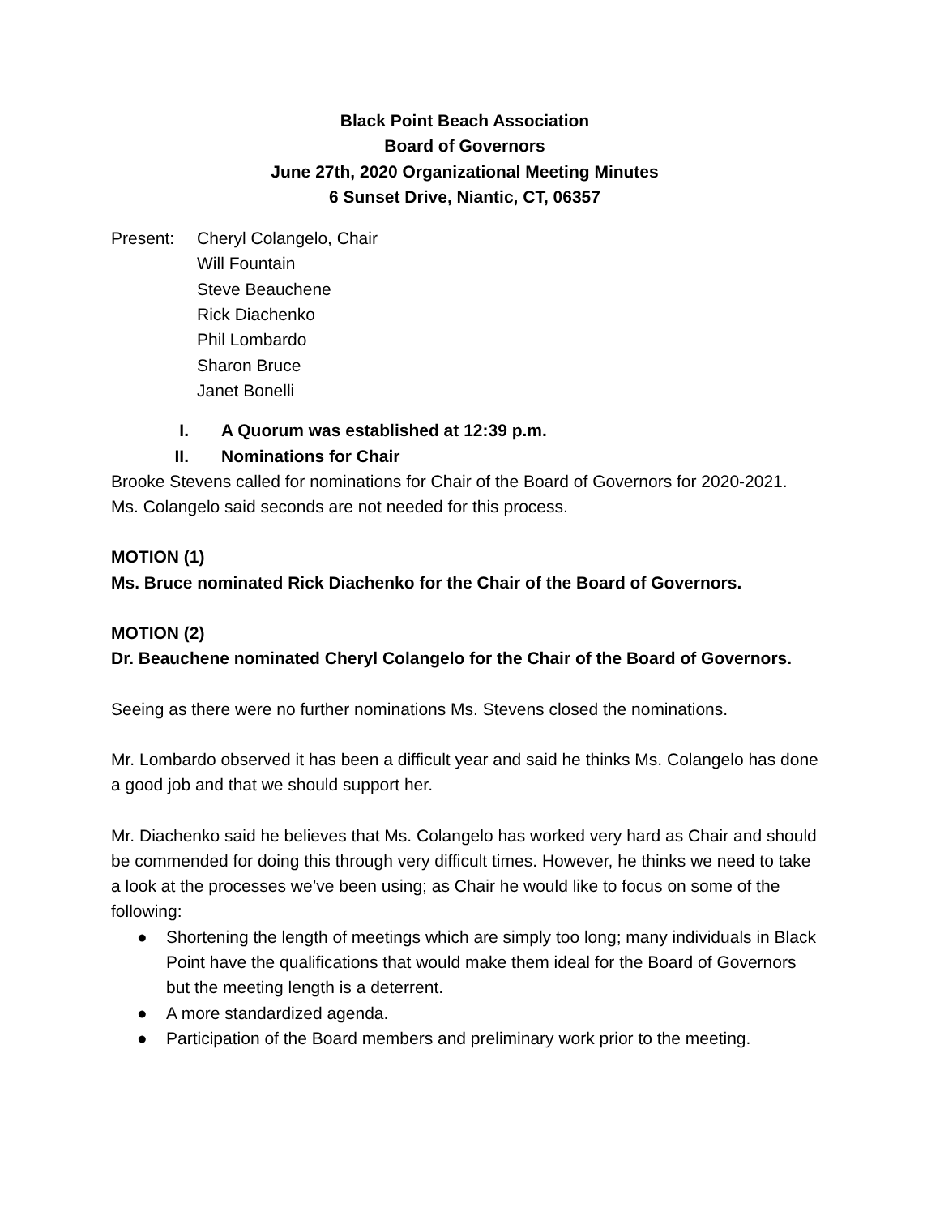Black Point Beach Association
Board of Governors
June 27th, 2020 Organizational Meeting Minutes
6 Sunset Drive, Niantic, CT, 06357
Present: Cheryl Colangelo, Chair
Will Fountain
Steve Beauchene
Rick Diachenko
Phil Lombardo
Sharon Bruce
Janet Bonelli
I. A Quorum was established at 12:39 p.m.
II. Nominations for Chair
Brooke Stevens called for nominations for Chair of the Board of Governors for 2020-2021. Ms. Colangelo said seconds are not needed for this process.
MOTION (1)
Ms. Bruce nominated Rick Diachenko for the Chair of the Board of Governors.
MOTION (2)
Dr. Beauchene nominated Cheryl Colangelo for the Chair of the Board of Governors.
Seeing as there were no further nominations Ms. Stevens closed the nominations.
Mr. Lombardo observed it has been a difficult year and said he thinks Ms. Colangelo has done a good job and that we should support her.
Mr. Diachenko said he believes that Ms. Colangelo has worked very hard as Chair and should be commended for doing this through very difficult times. However, he thinks we need to take a look at the processes we’ve been using; as Chair he would like to focus on some of the following:
● Shortening the length of meetings which are simply too long; many individuals in Black Point have the qualifications that would make them ideal for the Board of Governors but the meeting length is a deterrent.
● A more standardized agenda.
● Participation of the Board members and preliminary work prior to the meeting.